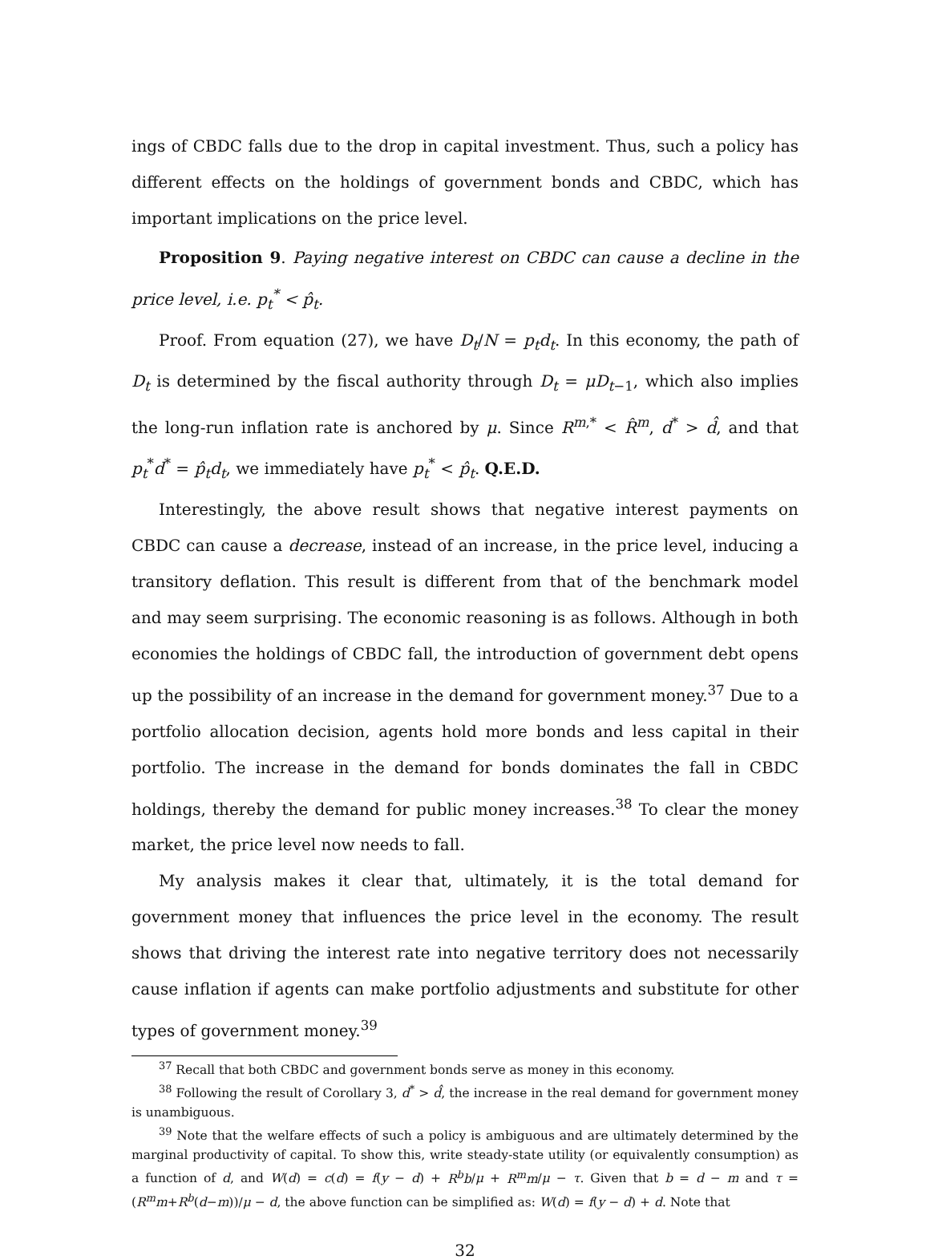ings of CBDC falls due to the drop in capital investment. Thus, such a policy has different effects on the holdings of government bonds and CBDC, which has important implications on the price level.
Proposition 9. Paying negative interest on CBDC can cause a decline in the price level, i.e. p<sub>t</sub><sup>*</sup> < p̂<sub>t</sub>.
Proof. From equation (27), we have D<sub>t</sub>/N = p<sub>t</sub>d<sub>t</sub>. In this economy, the path of D<sub>t</sub> is determined by the fiscal authority through D<sub>t</sub> = μD<sub>t−1</sub>, which also implies the long-run inflation rate is anchored by μ. Since R<sup>m,*</sup> < R̂<sup>m</sup>, d<sup>*</sup> > d̂, and that p<sub>t</sub><sup>*</sup>d<sup>*</sup> = p̂<sub>t</sub>d<sub>t</sub>, we immediately have p<sub>t</sub><sup>*</sup> < p̂<sub>t</sub>. Q.E.D.
Interestingly, the above result shows that negative interest payments on CBDC can cause a decrease, instead of an increase, in the price level, inducing a transitory deflation. This result is different from that of the benchmark model and may seem surprising. The economic reasoning is as follows. Although in both economies the holdings of CBDC fall, the introduction of government debt opens up the possibility of an increase in the demand for government money.<sup>37</sup> Due to a portfolio allocation decision, agents hold more bonds and less capital in their portfolio. The increase in the demand for bonds dominates the fall in CBDC holdings, thereby the demand for public money increases.<sup>38</sup> To clear the money market, the price level now needs to fall.
My analysis makes it clear that, ultimately, it is the total demand for government money that influences the price level in the economy. The result shows that driving the interest rate into negative territory does not necessarily cause inflation if agents can make portfolio adjustments and substitute for other types of government money.<sup>39</sup>
<sup>37</sup> Recall that both CBDC and government bonds serve as money in this economy.
<sup>38</sup> Following the result of Corollary 3, d<sup>*</sup> > d̂, the increase in the real demand for government money is unambiguous.
<sup>39</sup> Note that the welfare effects of such a policy is ambiguous and are ultimately determined by the marginal productivity of capital. To show this, write steady-state utility (or equivalently consumption) as a function of d, and W(d) = c(d) = f(y − d) + R<sup>b</sup>b/μ + R<sup>m</sup>m/μ − τ. Given that b = d − m and τ = (R<sup>m</sup>m+R<sup>b</sup>(d−m))/μ − d, the above function can be simplified as: W(d) = f(y − d) + d. Note that
32